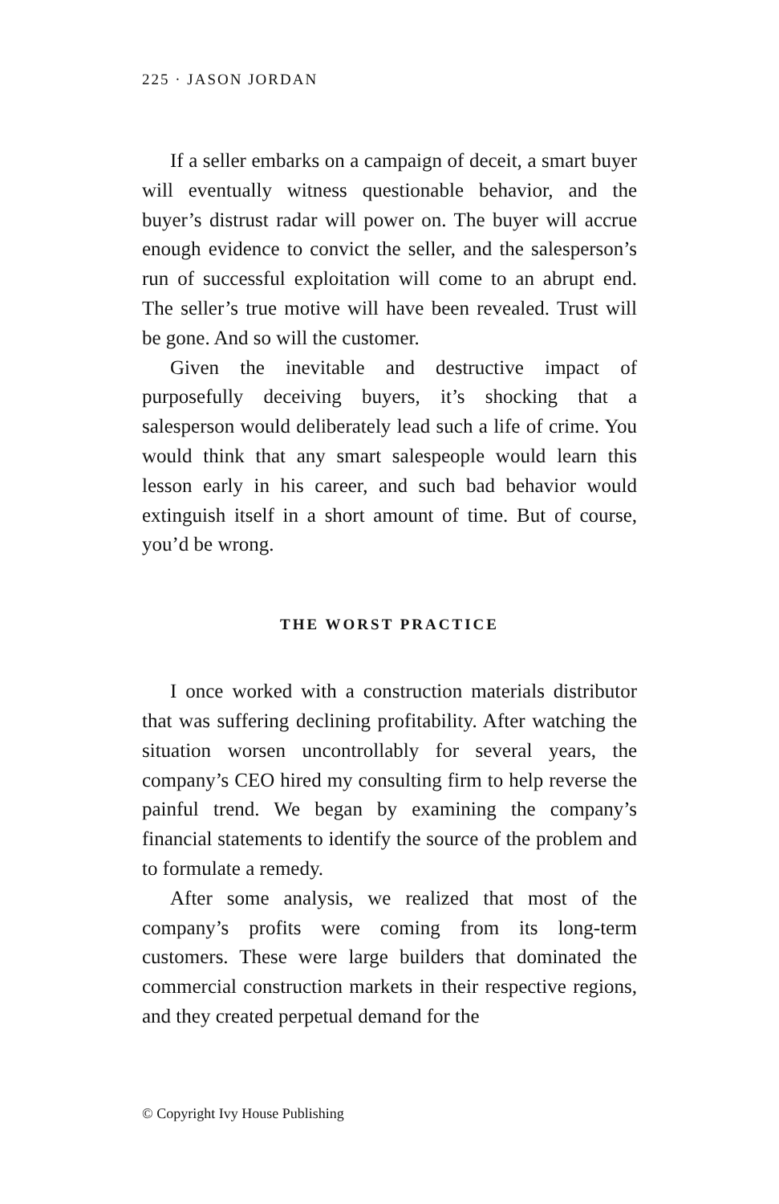225 · JASON JORDAN
If a seller embarks on a campaign of deceit, a smart buyer will eventually witness questionable behavior, and the buyer’s distrust radar will power on. The buyer will accrue enough evidence to convict the seller, and the salesperson’s run of successful exploitation will come to an abrupt end. The seller’s true motive will have been revealed. Trust will be gone. And so will the customer.
Given the inevitable and destructive impact of purposefully deceiving buyers, it’s shocking that a salesperson would deliberately lead such a life of crime. You would think that any smart salespeople would learn this lesson early in his career, and such bad behavior would extinguish itself in a short amount of time. But of course, you’d be wrong.
THE WORST PRACTICE
I once worked with a construction materials distributor that was suffering declining profitability. After watching the situation worsen uncontrollably for several years, the company’s CEO hired my consulting firm to help reverse the painful trend. We began by examining the company’s financial statements to identify the source of the problem and to formulate a remedy.
After some analysis, we realized that most of the company’s profits were coming from its long-term customers. These were large builders that dominated the commercial construction markets in their respective regions, and they created perpetual demand for the
© Copyright Ivy House Publishing